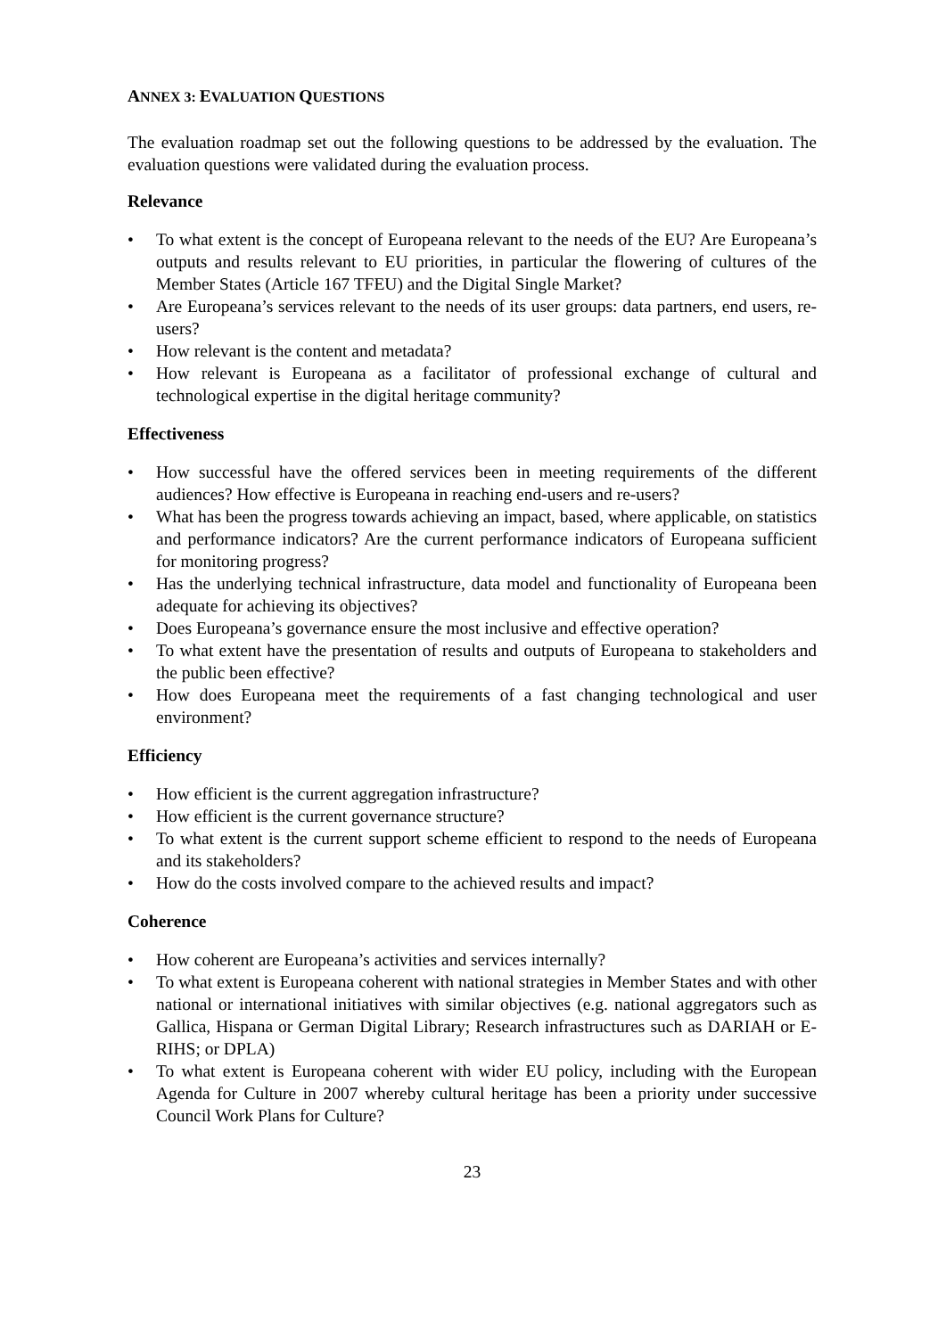ANNEX 3: EVALUATION QUESTIONS
The evaluation roadmap set out the following questions to be addressed by the evaluation. The evaluation questions were validated during the evaluation process.
Relevance
• To what extent is the concept of Europeana relevant to the needs of the EU? Are Europeana’s outputs and results relevant to EU priorities, in particular the flowering of cultures of the Member States (Article 167 TFEU) and the Digital Single Market?
• Are Europeana’s services relevant to the needs of its user groups: data partners, end users, re-users?
• How relevant is the content and metadata?
• How relevant is Europeana as a facilitator of professional exchange of cultural and technological expertise in the digital heritage community?
Effectiveness
• How successful have the offered services been in meeting requirements of the different audiences? How effective is Europeana in reaching end-users and re-users?
• What has been the progress towards achieving an impact, based, where applicable, on statistics and performance indicators? Are the current performance indicators of Europeana sufficient for monitoring progress?
• Has the underlying technical infrastructure, data model and functionality of Europeana been adequate for achieving its objectives?
• Does Europeana’s governance ensure the most inclusive and effective operation?
• To what extent have the presentation of results and outputs of Europeana to stakeholders and the public been effective?
• How does Europeana meet the requirements of a fast changing technological and user environment?
Efficiency
• How efficient is the current aggregation infrastructure?
• How efficient is the current governance structure?
• To what extent is the current support scheme efficient to respond to the needs of Europeana and its stakeholders?
• How do the costs involved compare to the achieved results and impact?
Coherence
• How coherent are Europeana’s activities and services internally?
• To what extent is Europeana coherent with national strategies in Member States and with other national or international initiatives with similar objectives (e.g. national aggregators such as Gallica, Hispana or German Digital Library; Research infrastructures such as DARIAH or E-RIHS; or DPLA)
• To what extent is Europeana coherent with wider EU policy, including with the European Agenda for Culture in 2007 whereby cultural heritage has been a priority under successive Council Work Plans for Culture?
23